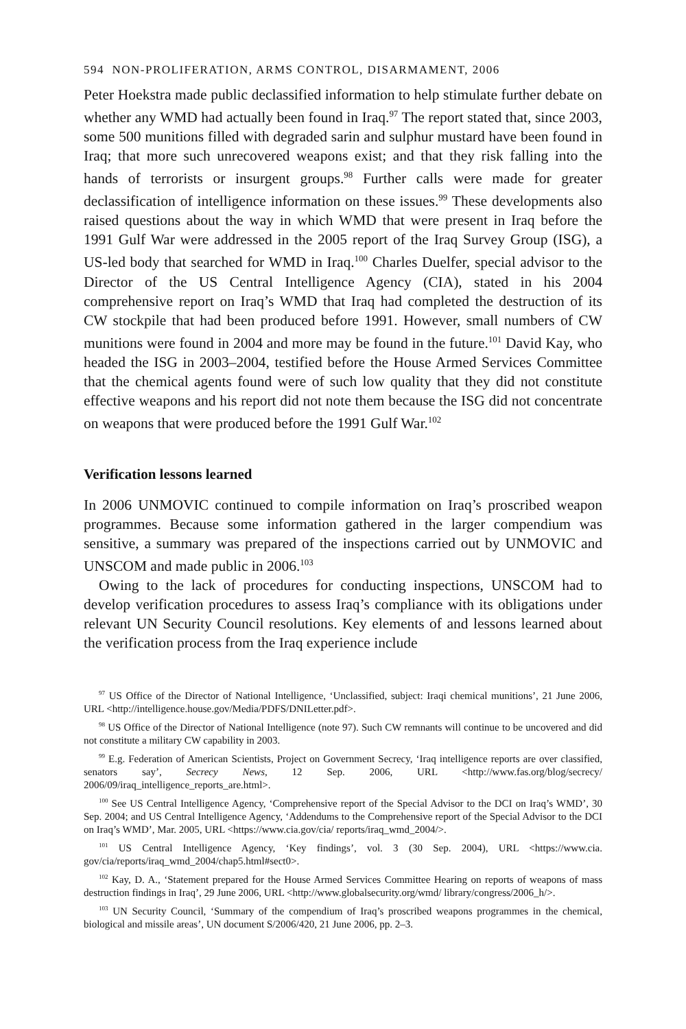594 NON-PROLIFERATION, ARMS CONTROL, DISARMAMENT, 2006
Peter Hoekstra made public declassified information to help stimulate further debate on whether any WMD had actually been found in Iraq.<sup>97</sup> The report stated that, since 2003, some 500 munitions filled with degraded sarin and sulphur mustard have been found in Iraq; that more such unrecovered weapons exist; and that they risk falling into the hands of terrorists or insurgent groups.<sup>98</sup> Further calls were made for greater declassification of intelligence information on these issues.<sup>99</sup> These developments also raised questions about the way in which WMD that were present in Iraq before the 1991 Gulf War were addressed in the 2005 report of the Iraq Survey Group (ISG), a US-led body that searched for WMD in Iraq.<sup>100</sup> Charles Duelfer, special advisor to the Director of the US Central Intelligence Agency (CIA), stated in his 2004 comprehensive report on Iraq’s WMD that Iraq had completed the destruction of its CW stockpile that had been produced before 1991. However, small numbers of CW munitions were found in 2004 and more may be found in the future.<sup>101</sup> David Kay, who headed the ISG in 2003–2004, testified before the House Armed Services Committee that the chemical agents found were of such low quality that they did not constitute effective weapons and his report did not note them because the ISG did not concentrate on weapons that were produced before the 1991 Gulf War.<sup>102</sup>
Verification lessons learned
In 2006 UNMOVIC continued to compile information on Iraq’s proscribed weapon programmes. Because some information gathered in the larger compendium was sensitive, a summary was prepared of the inspections carried out by UNMOVIC and UNSCOM and made public in 2006.<sup>103</sup>
Owing to the lack of procedures for conducting inspections, UNSCOM had to develop verification procedures to assess Iraq’s compliance with its obligations under relevant UN Security Council resolutions. Key elements of and lessons learned about the verification process from the Iraq experience include
<sup>97</sup> US Office of the Director of National Intelligence, ‘Unclassified, subject: Iraqi chemical munitions’, 21 June 2006, URL <http://intelligence.house.gov/Media/PDFS/DNILetter.pdf>.
<sup>98</sup> US Office of the Director of National Intelligence (note 97). Such CW remnants will continue to be uncovered and did not constitute a military CW capability in 2003.
<sup>99</sup> E.g. Federation of American Scientists, Project on Government Secrecy, ‘Iraq intelligence reports are over classified, senators say’, Secrecy News, 12 Sep. 2006, URL <http://www.fas.org/blog/secrecy/ 2006/09/iraq_intelligence_reports_are.html>.
<sup>100</sup> See US Central Intelligence Agency, ‘Comprehensive report of the Special Advisor to the DCI on Iraq’s WMD’, 30 Sep. 2004; and US Central Intelligence Agency, ‘Addendums to the Comprehensive report of the Special Advisor to the DCI on Iraq’s WMD’, Mar. 2005, URL <https://www.cia.gov/cia/ reports/iraq_wmd_2004/>.
<sup>101</sup> US Central Intelligence Agency, ‘Key findings’, vol. 3 (30 Sep. 2004), URL <https://www.cia. gov/cia/reports/iraq_wmd_2004/chap5.html#sect0>.
<sup>102</sup> Kay, D. A., ‘Statement prepared for the House Armed Services Committee Hearing on reports of weapons of mass destruction findings in Iraq’, 29 June 2006, URL <http://www.globalsecurity.org/wmd/ library/congress/2006_h/>.
<sup>103</sup> UN Security Council, ‘Summary of the compendium of Iraq’s proscribed weapons programmes in the chemical, biological and missile areas’, UN document S/2006/420, 21 June 2006, pp. 2–3.